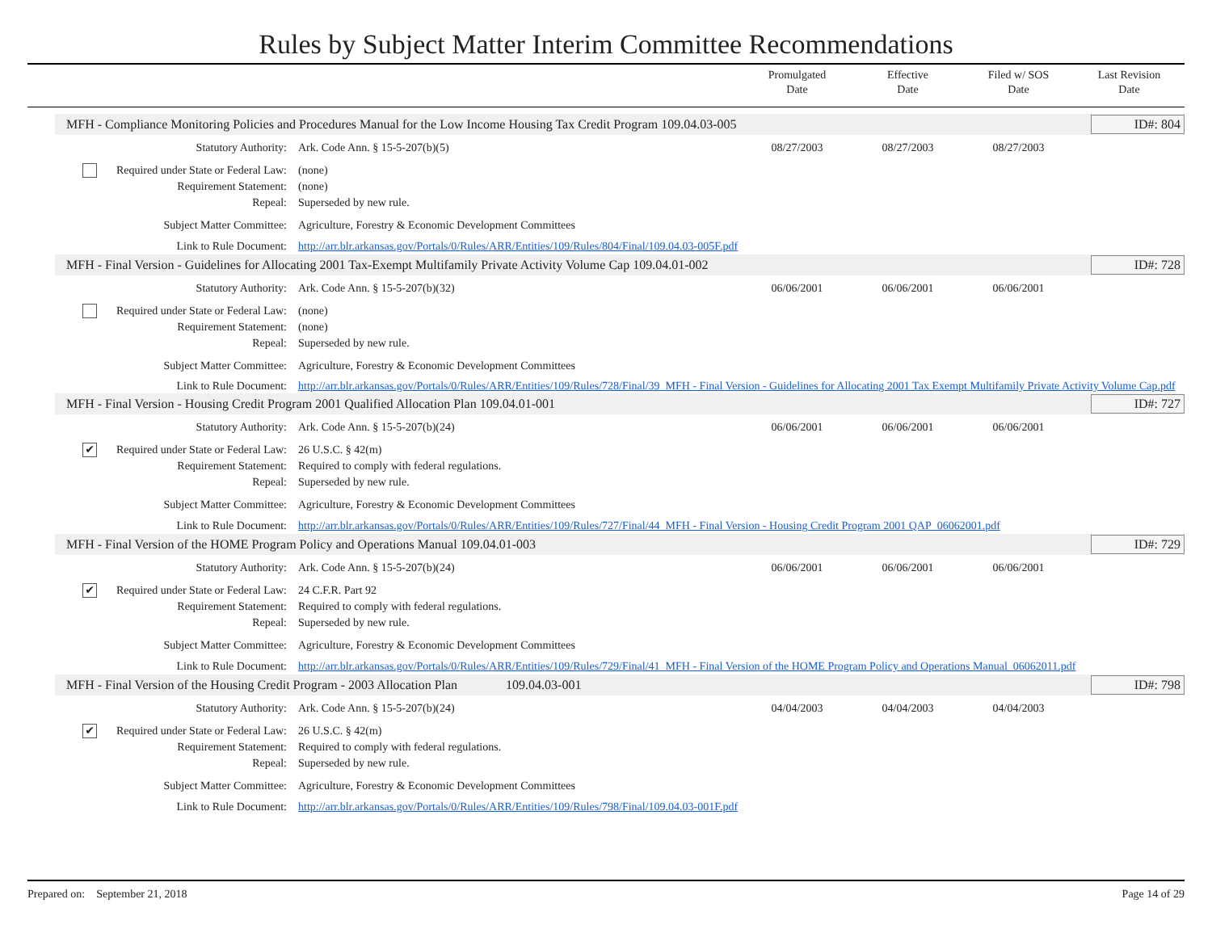Rules by Subject Matter Interim Committee Recommendations
Promulgated
Date
Effective
Date
Filed w/ SOS
Date
Last Revision
Date
MFH - Compliance Monitoring Policies and Procedures Manual for the Low Income Housing Tax Credit Program 109.04.03-005 ID#: 804
Statutory Authority: Ark. Code Ann. § 15-5-207(b)(5)
08/27/2003 08/27/2003 08/27/2003
Required under State or Federal Law:
(none)
Requirement Statement: (none)
Repeal: Superseded by new rule.
Subject Matter Committee: Agriculture, Forestry & Economic Development Committees
Link to Rule Document: http://arr.blr.arkansas.gov/Portals/0/Rules/ARR/Entities/109/Rules/804/Final/109.04.03-005F.pdf
MFH - Final Version - Guidelines for Allocating 2001 Tax-Exempt Multifamily Private Activity Volume Cap 109.04.01-002 ID#: 728
Statutory Authority: Ark. Code Ann. § 15-5-207(b)(32)
06/06/2001 06/06/2001 06/06/2001
Required under State or Federal Law:
(none)
Requirement Statement: (none)
Repeal: Superseded by new rule.
Subject Matter Committee: Agriculture, Forestry & Economic Development Committees
Link to Rule Document: http://arr.blr.arkansas.gov/Portals/0/Rules/ARR/Entities/109/Rules/728/Final/39_MFH - Final Version - Guidelines for Allocating 2001 Tax Exempt Multifamily Private Activity Volume Cap.pdf
MFH - Final Version - Housing Credit Program 2001 Qualified Allocation Plan 109.04.01-001 ID#: 727
Statutory Authority: Ark. Code Ann. § 15-5-207(b)(24)
06/06/2001 06/06/2001 06/06/2001
✔ Required under State or Federal Law:
26 U.S.C. § 42(m)
Requirement Statement: Required to comply with federal regulations.
Repeal: Superseded by new rule.
Subject Matter Committee: Agriculture, Forestry & Economic Development Committees
Link to Rule Document: http://arr.blr.arkansas.gov/Portals/0/Rules/ARR/Entities/109/Rules/727/Final/44_MFH - Final Version - Housing Credit Program 2001 QAP_06062001.pdf
MFH - Final Version of the HOME Program Policy and Operations Manual 109.04.01-003 ID#: 729
Statutory Authority: Ark. Code Ann. § 15-5-207(b)(24)
06/06/2001 06/06/2001 06/06/2001
✔ Required under State or Federal Law:
24 C.F.R. Part 92
Requirement Statement: Required to comply with federal regulations.
Repeal: Superseded by new rule.
Subject Matter Committee: Agriculture, Forestry & Economic Development Committees
Link to Rule Document: http://arr.blr.arkansas.gov/Portals/0/Rules/ARR/Entities/109/Rules/729/Final/41_MFH - Final Version of the HOME Program Policy and Operations Manual_06062011.pdf
MFH - Final Version of the Housing Credit Program - 2003 Allocation Plan 109.04.03-001 ID#: 798
Statutory Authority: Ark. Code Ann. § 15-5-207(b)(24)
04/04/2003 04/04/2003 04/04/2003
✔ Required under State or Federal Law:
26 U.S.C. § 42(m)
Requirement Statement: Required to comply with federal regulations.
Repeal: Superseded by new rule.
Subject Matter Committee: Agriculture, Forestry & Economic Development Committees
Link to Rule Document: http://arr.blr.arkansas.gov/Portals/0/Rules/ARR/Entities/109/Rules/798/Final/109.04.03-001F.pdf
Prepared on: September 21, 2018 Page 14 of 29